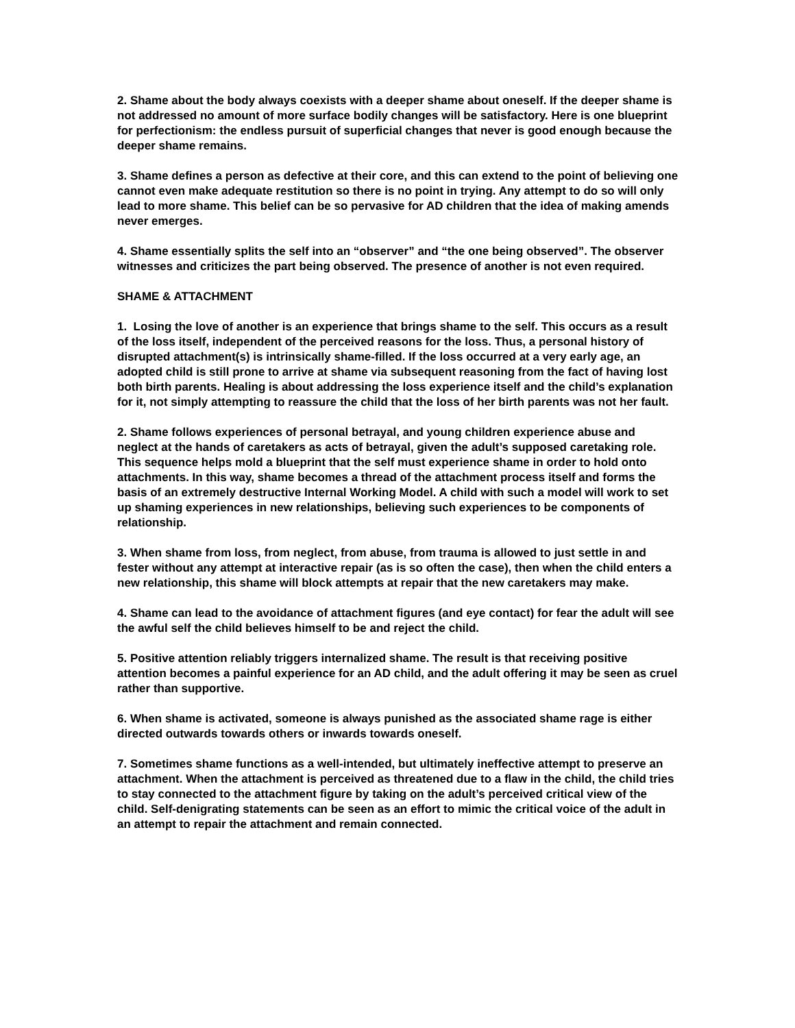2. Shame about the body always coexists with a deeper shame about oneself. If the deeper shame is not addressed no amount of more surface bodily changes will be satisfactory. Here is one blueprint for perfectionism: the endless pursuit of superficial changes that never is good enough because the deeper shame remains.
3. Shame defines a person as defective at their core, and this can extend to the point of believing one cannot even make adequate restitution so there is no point in trying. Any attempt to do so will only lead to more shame. This belief can be so pervasive for AD children that the idea of making amends never emerges.
4. Shame essentially splits the self into an “observer” and “the one being observed”. The observer witnesses and criticizes the part being observed. The presence of another is not even required.
SHAME & ATTACHMENT
1. Losing the love of another is an experience that brings shame to the self. This occurs as a result of the loss itself, independent of the perceived reasons for the loss. Thus, a personal history of disrupted attachment(s) is intrinsically shame-filled. If the loss occurred at a very early age, an adopted child is still prone to arrive at shame via subsequent reasoning from the fact of having lost both birth parents. Healing is about addressing the loss experience itself and the child’s explanation for it, not simply attempting to reassure the child that the loss of her birth parents was not her fault.
2. Shame follows experiences of personal betrayal, and young children experience abuse and neglect at the hands of caretakers as acts of betrayal, given the adult’s supposed caretaking role. This sequence helps mold a blueprint that the self must experience shame in order to hold onto attachments. In this way, shame becomes a thread of the attachment process itself and forms the basis of an extremely destructive Internal Working Model. A child with such a model will work to set up shaming experiences in new relationships, believing such experiences to be components of relationship.
3. When shame from loss, from neglect, from abuse, from trauma is allowed to just settle in and fester without any attempt at interactive repair (as is so often the case), then when the child enters a new relationship, this shame will block attempts at repair that the new caretakers may make.
4. Shame can lead to the avoidance of attachment figures (and eye contact) for fear the adult will see the awful self the child believes himself to be and reject the child.
5. Positive attention reliably triggers internalized shame. The result is that receiving positive attention becomes a painful experience for an AD child, and the adult offering it may be seen as cruel rather than supportive.
6. When shame is activated, someone is always punished as the associated shame rage is either directed outwards towards others or inwards towards oneself.
7. Sometimes shame functions as a well-intended, but ultimately ineffective attempt to preserve an attachment. When the attachment is perceived as threatened due to a flaw in the child, the child tries to stay connected to the attachment figure by taking on the adult’s perceived critical view of the child. Self-denigrating statements can be seen as an effort to mimic the critical voice of the adult in an attempt to repair the attachment and remain connected.